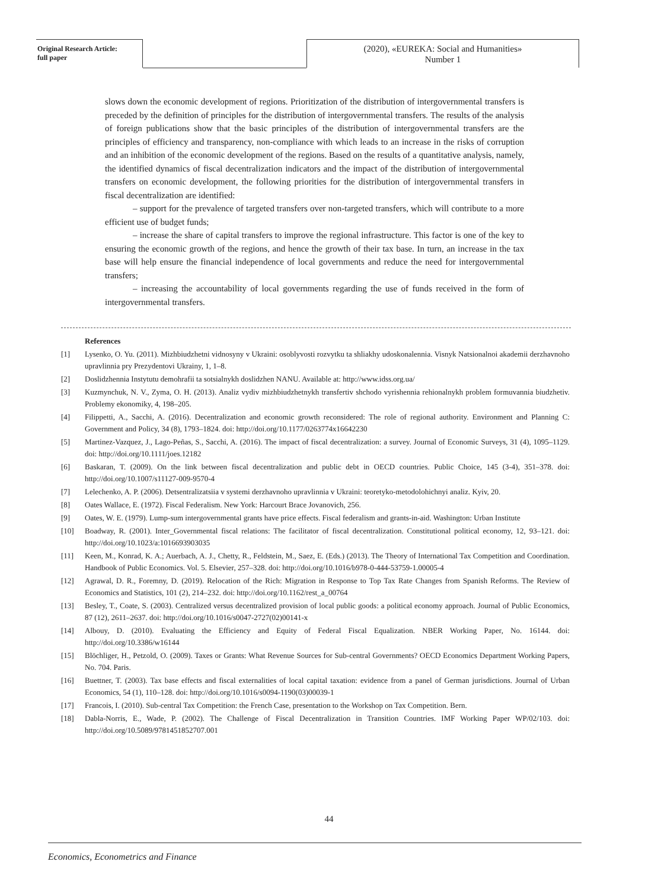Original Research Article:
full paper
(2020), «EUREKA: Social and Humanities»
Number 1
slows down the economic development of regions. Prioritization of the distribution of intergovernmental transfers is preceded by the definition of principles for the distribution of intergovernmental transfers. The results of the analysis of foreign publications show that the basic principles of the distribution of intergovernmental transfers are the principles of efficiency and transparency, non-compliance with which leads to an increase in the risks of corruption and an inhibition of the economic development of the regions. Based on the results of a quantitative analysis, namely, the identified dynamics of fiscal decentralization indicators and the impact of the distribution of intergovernmental transfers on economic development, the following priorities for the distribution of intergovernmental transfers in fiscal decentralization are identified:
– support for the prevalence of targeted transfers over non-targeted transfers, which will contribute to a more efficient use of budget funds;
– increase the share of capital transfers to improve the regional infrastructure. This factor is one of the key to ensuring the economic growth of the regions, and hence the growth of their tax base. In turn, an increase in the tax base will help ensure the financial independence of local governments and reduce the need for intergovernmental transfers;
– increasing the accountability of local governments regarding the use of funds received in the form of intergovernmental transfers.
References
[1] Lysenko, O. Yu. (2011). Mizhbiudzhetni vidnosyny v Ukraini: osoblyvosti rozvytku ta shliakhy udoskonalennia. Visnyk Natsionalnoi akademii derzhavnoho upravlinnia pry Prezydentovi Ukrainy, 1, 1–8.
[2] Doslidzhennia Instytutu demohrafii ta sotsialnykh doslidzhen NANU. Available at: http://www.idss.org.ua/
[3] Kuzmynchuk, N. V., Zyma, O. H. (2013). Analiz vydiv mizhbiudzhetnykh transfertiv shchodo vyrishennia rehionalnykh problem formuvannia biudzhetiv. Problemy ekonomiky, 4, 198–205.
[4] Filippetti, A., Sacchi, A. (2016). Decentralization and economic growth reconsidered: The role of regional authority. Environment and Planning C: Government and Policy, 34 (8), 1793–1824. doi: http://doi.org/10.1177/0263774x16642230
[5] Martinez-Vazquez, J., Lago-Peñas, S., Sacchi, A. (2016). The impact of fiscal decentralization: a survey. Journal of Economic Surveys, 31 (4), 1095–1129. doi: http://doi.org/10.1111/joes.12182
[6] Baskaran, T. (2009). On the link between fiscal decentralization and public debt in OECD countries. Public Choice, 145 (3-4), 351–378. doi: http://doi.org/10.1007/s11127-009-9570-4
[7] Lelechenko, A. P. (2006). Detsentralizatsiia v systemi derzhavnoho upravlinnia v Ukraini: teoretyko-metodolohichnyi analiz. Kyiv, 20.
[8] Oates Wallace, E. (1972). Fiscal Federalism. New York: Harcourt Brace Jovanovich, 256.
[9] Oates, W. E. (1979). Lump-sum intergovernmental grants have price effects. Fiscal federalism and grants-in-aid. Washington: Urban Institute
[10] Boadway, R. (2001). Inter_Governmental fiscal relations: The facilitator of fiscal decentralization. Constitutional political economy, 12, 93–121. doi: http://doi.org/10.1023/a:1016693903035
[11] Keen, M., Konrad, K. A.; Auerbach, A. J., Chetty, R., Feldstein, M., Saez, E. (Eds.) (2013). The Theory of International Tax Competition and Coordination. Handbook of Public Economics. Vol. 5. Elsevier, 257–328. doi: http://doi.org/10.1016/b978-0-444-53759-1.00005-4
[12] Agrawal, D. R., Foremny, D. (2019). Relocation of the Rich: Migration in Response to Top Tax Rate Changes from Spanish Reforms. The Review of Economics and Statistics, 101 (2), 214–232. doi: http://doi.org/10.1162/rest_a_00764
[13] Besley, T., Coate, S. (2003). Centralized versus decentralized provision of local public goods: a political economy approach. Journal of Public Economics, 87 (12), 2611–2637. doi: http://doi.org/10.1016/s0047-2727(02)00141-x
[14] Albouy, D. (2010). Evaluating the Efficiency and Equity of Federal Fiscal Equalization. NBER Working Paper, No. 16144. doi: http://doi.org/10.3386/w16144
[15] Blöchliger, H., Petzold, O. (2009). Taxes or Grants: What Revenue Sources for Sub-central Governments? OECD Economics Department Working Papers, No. 704. Paris.
[16] Buettner, T. (2003). Tax base effects and fiscal externalities of local capital taxation: evidence from a panel of German jurisdictions. Journal of Urban Economics, 54 (1), 110–128. doi: http://doi.org/10.1016/s0094-1190(03)00039-1
[17] Francois, I. (2010). Sub-central Tax Competition: the French Case, presentation to the Workshop on Tax Competition. Bern.
[18] Dabla-Norris, E., Wade, P. (2002). The Challenge of Fiscal Decentralization in Transition Countries. IMF Working Paper WP/02/103. doi: http://doi.org/10.5089/9781451852707.001
44
Economics, Econometrics and Finance